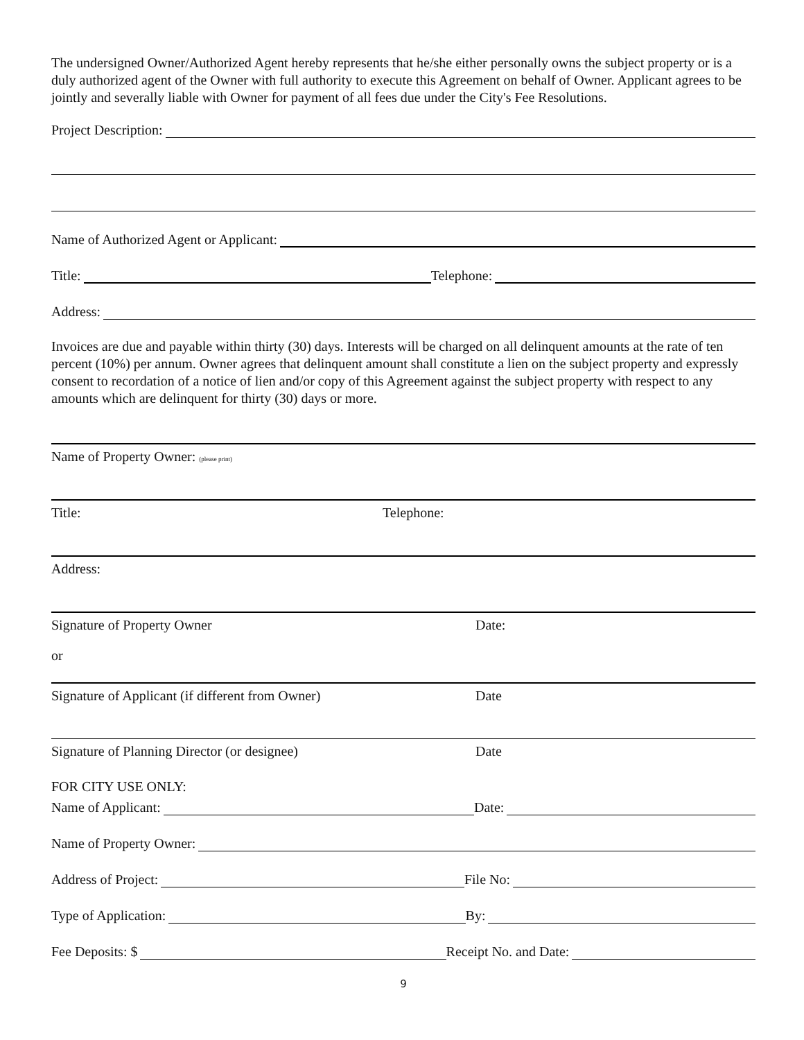The undersigned Owner/Authorized Agent hereby represents that he/she either personally owns the subject property or is a duly authorized agent of the Owner with full authority to execute this Agreement on behalf of Owner. Applicant agrees to be jointly and severally liable with Owner for payment of all fees due under the City's Fee Resolutions.
Project Description:
Name of Authorized Agent or Applicant:
Title: Telephone:
Address:
Invoices are due and payable within thirty (30) days. Interests will be charged on all delinquent amounts at the rate of ten percent (10%) per annum. Owner agrees that delinquent amount shall constitute a lien on the subject property and expressly consent to recordation of a notice of lien and/or copy of this Agreement against the subject property with respect to any amounts which are delinquent for thirty (30) days or more.
Name of Property Owner: (please print)
Title: Telephone:
Address:
Signature of Property Owner Date:
or
Signature of Applicant (if different from Owner) Date
Signature of Planning Director (or designee) Date
FOR CITY USE ONLY:
Name of Applicant: Date:
Name of Property Owner:
Address of Project: File No:
Type of Application: By:
Fee Deposits: $ Receipt No. and Date:
9